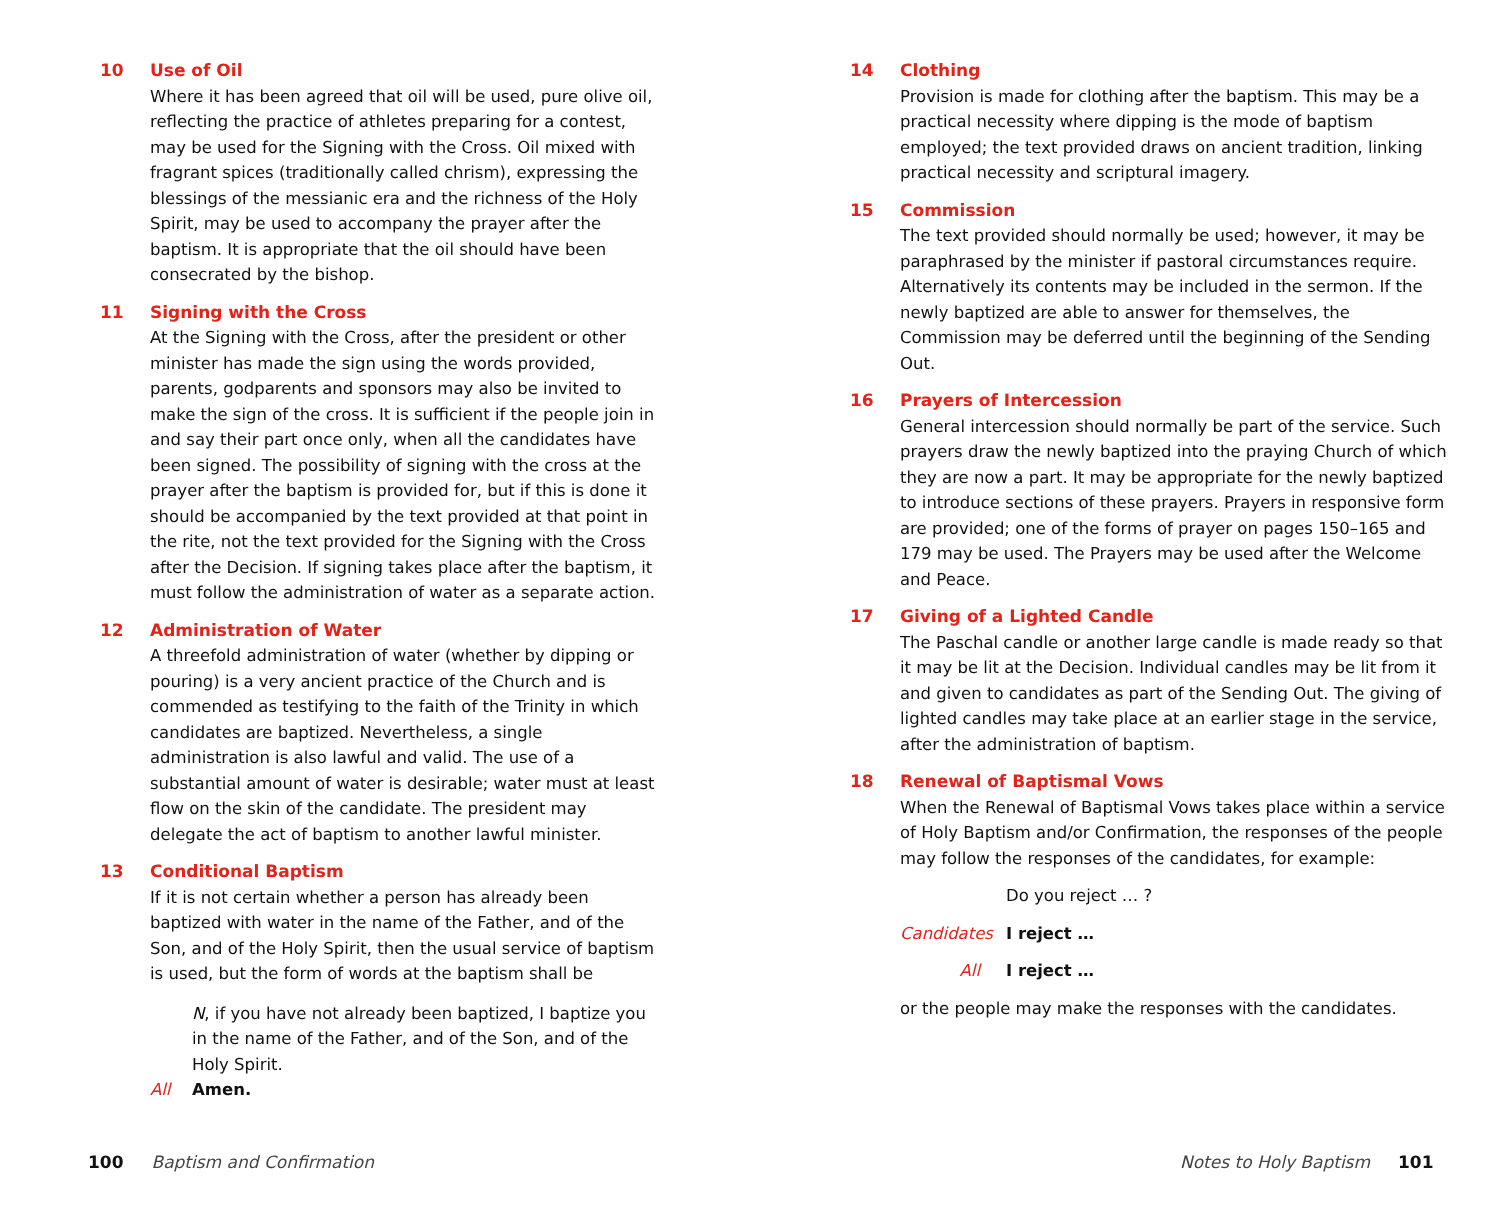10 Use of Oil
Where it has been agreed that oil will be used, pure olive oil, reflecting the practice of athletes preparing for a contest, may be used for the Signing with the Cross. Oil mixed with fragrant spices (traditionally called chrism), expressing the blessings of the messianic era and the richness of the Holy Spirit, may be used to accompany the prayer after the baptism. It is appropriate that the oil should have been consecrated by the bishop.
11 Signing with the Cross
At the Signing with the Cross, after the president or other minister has made the sign using the words provided, parents, godparents and sponsors may also be invited to make the sign of the cross. It is sufficient if the people join in and say their part once only, when all the candidates have been signed. The possibility of signing with the cross at the prayer after the baptism is provided for, but if this is done it should be accompanied by the text provided at that point in the rite, not the text provided for the Signing with the Cross after the Decision. If signing takes place after the baptism, it must follow the administration of water as a separate action.
12 Administration of Water
A threefold administration of water (whether by dipping or pouring) is a very ancient practice of the Church and is commended as testifying to the faith of the Trinity in which candidates are baptized. Nevertheless, a single administration is also lawful and valid. The use of a substantial amount of water is desirable; water must at least flow on the skin of the candidate. The president may delegate the act of baptism to another lawful minister.
13 Conditional Baptism
If it is not certain whether a person has already been baptized with water in the name of the Father, and of the Son, and of the Holy Spirit, then the usual service of baptism is used, but the form of words at the baptism shall be
N, if you have not already been baptized, I baptize you in the name of the Father, and of the Son, and of the Holy Spirit.
All Amen.
14 Clothing
Provision is made for clothing after the baptism. This may be a practical necessity where dipping is the mode of baptism employed; the text provided draws on ancient tradition, linking practical necessity and scriptural imagery.
15 Commission
The text provided should normally be used; however, it may be paraphrased by the minister if pastoral circumstances require. Alternatively its contents may be included in the sermon. If the newly baptized are able to answer for themselves, the Commission may be deferred until the beginning of the Sending Out.
16 Prayers of Intercession
General intercession should normally be part of the service. Such prayers draw the newly baptized into the praying Church of which they are now a part. It may be appropriate for the newly baptized to introduce sections of these prayers. Prayers in responsive form are provided; one of the forms of prayer on pages 150–165 and 179 may be used. The Prayers may be used after the Welcome and Peace.
17 Giving of a Lighted Candle
The Paschal candle or another large candle is made ready so that it may be lit at the Decision. Individual candles may be lit from it and given to candidates as part of the Sending Out. The giving of lighted candles may take place at an earlier stage in the service, after the administration of baptism.
18 Renewal of Baptismal Vows
When the Renewal of Baptismal Vows takes place within a service of Holy Baptism and/or Confirmation, the responses of the people may follow the responses of the candidates, for example:
Do you reject … ?
Candidates I reject …
All I reject …
or the people may make the responses with the candidates.
100 Baptism and Confirmation Notes to Holy Baptism 101